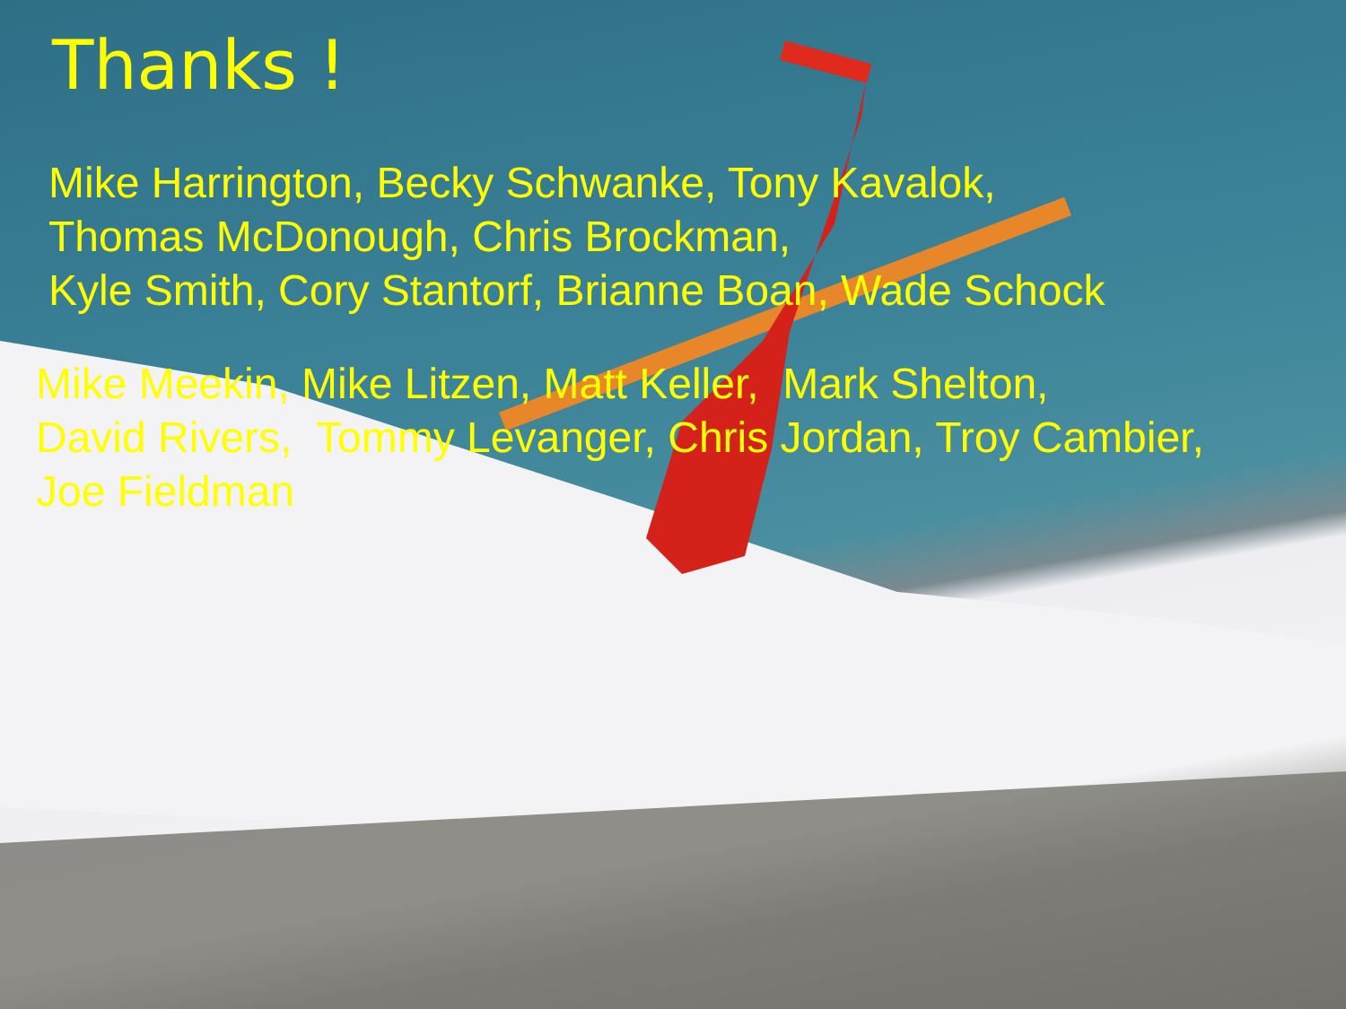Thanks !
Mike Harrington, Becky Schwanke, Tony Kavalok,
Thomas McDonough, Chris Brockman,
Kyle Smith, Cory Stantorf, Brianne Boan, Wade Schock
Mike Meekin, Mike Litzen, Matt Keller, Mark Shelton,
David Rivers, Tommy Levanger, Chris Jordan, Troy Cambier,
Joe Fieldman